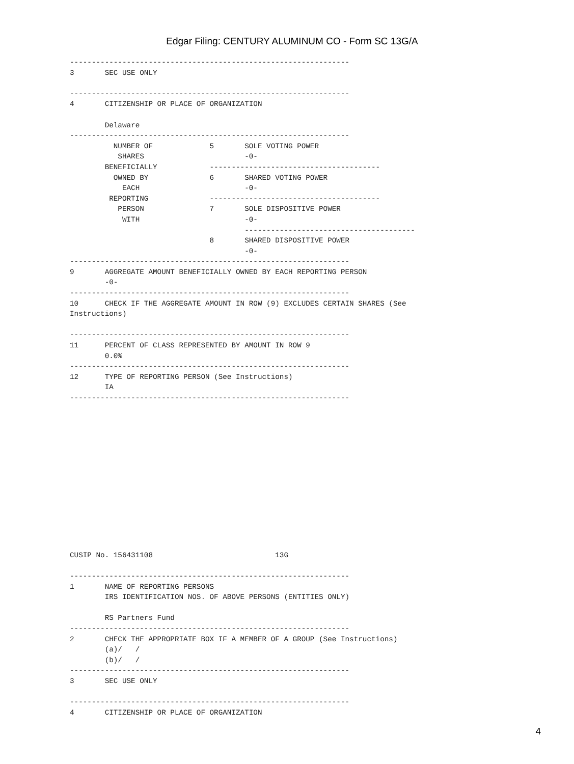Edgar Filing: CENTURY ALUMINUM CO - Form SC 13G/A
----------------------------------------------------------------
3       SEC USE ONLY

----------------------------------------------------------------
4       CITIZENSHIP OR PLACE OF ORGANIZATION

        Delaware
----------------------------------------------------------------
          NUMBER OF             5       SOLE VOTING POWER
           SHARES                       -0-
        BENEFICIALLY            ---------------------------------------
          OWNED BY              6       SHARED VOTING POWER
            EACH                        -0-
         REPORTING              ---------------------------------------
           PERSON               7       SOLE DISPOSITIVE POWER
            WITH                        -0-
                                        ---------------------------------------
                                8       SHARED DISPOSITIVE POWER
                                        -0-
----------------------------------------------------------------
9       AGGREGATE AMOUNT BENEFICIALLY OWNED BY EACH REPORTING PERSON
        -0-
----------------------------------------------------------------
10      CHECK IF THE AGGREGATE AMOUNT IN ROW (9) EXCLUDES CERTAIN SHARES (See
Instructions)

----------------------------------------------------------------
11      PERCENT OF CLASS REPRESENTED BY AMOUNT IN ROW 9
        0.0%
----------------------------------------------------------------
12      TYPE OF REPORTING PERSON (See Instructions)
        IA
----------------------------------------------------------------














CUSIP No. 156431108                            13G

----------------------------------------------------------------
1       NAME OF REPORTING PERSONS
        IRS IDENTIFICATION NOS. OF ABOVE PERSONS (ENTITIES ONLY)

        RS Partners Fund
----------------------------------------------------------------
2       CHECK THE APPROPRIATE BOX IF A MEMBER OF A GROUP (See Instructions)
        (a)/   /
        (b)/   /
----------------------------------------------------------------
3       SEC USE ONLY

----------------------------------------------------------------
4       CITIZENSHIP OR PLACE OF ORGANIZATION
4